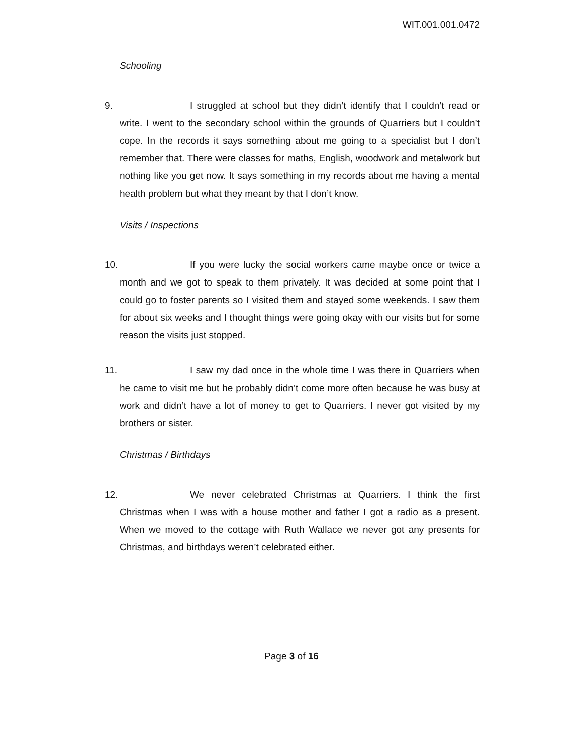WIT.001.001.0472
Schooling
9. I struggled at school but they didn’t identify that I couldn’t read or write. I went to the secondary school within the grounds of Quarriers but I couldn’t cope. In the records it says something about me going to a specialist but I don’t remember that. There were classes for maths, English, woodwork and metalwork but nothing like you get now. It says something in my records about me having a mental health problem but what they meant by that I don’t know.
Visits / Inspections
10.
If you were lucky the social workers came maybe once or twice a month and we got to speak to them privately. It was decided at some point that I could go to foster parents so I visited them and stayed some weekends. I saw them for about six weeks and I thought things were going okay with our visits but for some reason the visits just stopped.
11.
I saw my dad once in the whole time I was there in Quarriers when he came to visit me but he probably didn’t come more often because he was busy at work and didn’t have a lot of money to get to Quarriers. I never got visited by my brothers or sister.
Christmas / Birthdays
12.
We never celebrated Christmas at Quarriers. I think the first Christmas when I was with a house mother and father I got a radio as a present. When we moved to the cottage with Ruth Wallace we never got any presents for Christmas, and birthdays weren’t celebrated either.
Page 3 of 16